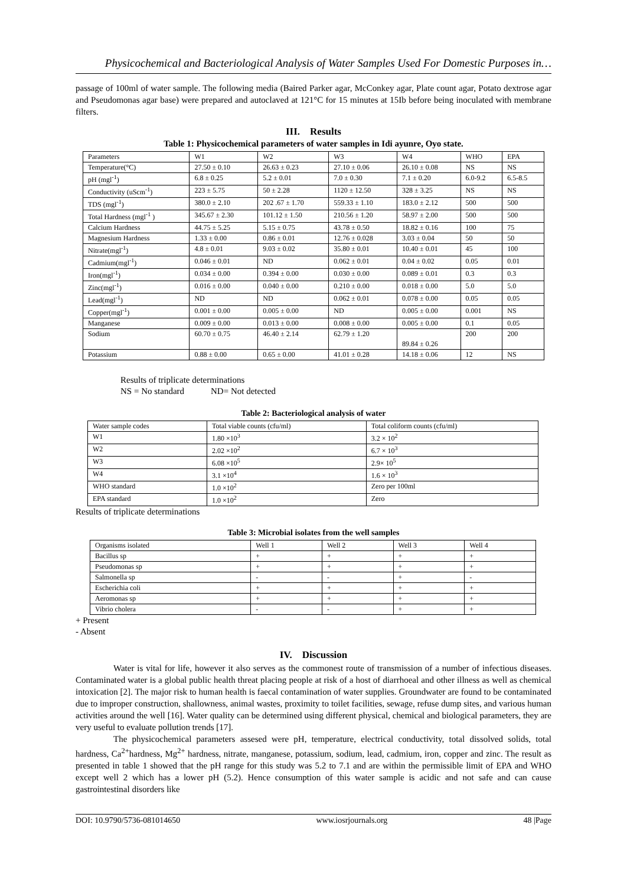Physicochemical and Bacteriological Analysis of Water Samples Used For Domestic Purposes in…
passage of 100ml of water sample. The following media (Baired Parker agar, McConkey agar, Plate count agar, Potato dextrose agar and Pseudomonas agar base) were prepared and autoclaved at 121°C for 15 minutes at 15Ib before being inoculated with membrane filters.
III. Results
Table 1: Physicochemical parameters of water samples in Idi ayunre, Oyo state.
| Parameters | W1 | W2 | W3 | W4 | WHO | EPA |
| --- | --- | --- | --- | --- | --- | --- |
| Temperature(°C) | 27.50 ± 0.10 | 26.63 ± 0.23 | 27.10 ± 0.06 | 26.10 ± 0.08 | NS | NS |
| pH (mgl<sup>-1</sup>) | 6.8 ± 0.25 | 5.2 ± 0.01 | 7.0 ± 0.30 | 7.1 ± 0.20 | 6.0-9.2 | 6.5-8.5 |
| Conductivity (uScm<sup>-1</sup>) | 223 ± 5.75 | 50 ± 2.28 | 1120 ± 12.50 | 328 ± 3.25 | NS | NS |
| TDS (mgl<sup>-1</sup>) | 380.0 ± 2.10 | 202 .67 ± 1.70 | 559.33 ± 1.10 | 183.0 ± 2.12 | 500 | 500 |
| Total Hardness (mgl<sup>-1</sup> ) | 345.67 ± 2.30 | 101.12 ± 1.50 | 210.56 ± 1.20 | 58.97 ± 2.00 | 500 | 500 |
| Calcium Hardness | 44.75 ± 5.25 | 5.15 ± 0.75 | 43.78 ± 0.50 | 18.82 ± 0.16 | 100 | 75 |
| Magnesium Hardness | 1.33 ± 0.00 | 0.86 ± 0.01 | 12.76 ± 0.028 | 3.03 ± 0.04 | 50 | 50 |
| Nitrate(mgl<sup>-1</sup>) | 4.8 ± 0.01 | 9.03 ± 0.02 | 35.80 ± 0.01 | 10.40 ± 0.01 | 45 | 100 |
| Cadmium(mgl<sup>-1</sup>) | 0.046 ± 0.01 | ND | 0.062 ± 0.01 | 0.04 ± 0.02 | 0.05 | 0.01 |
| Iron(mgl<sup>-1</sup>) | 0.034 ± 0.00 | 0.394 ± 0.00 | 0.030 ± 0.00 | 0.089 ± 0.01 | 0.3 | 0.3 |
| Zinc(mgl<sup>-1</sup>) | 0.016 ± 0.00 | 0.040 ± 0.00 | 0.210 ± 0.00 | 0.018 ± 0.00 | 5.0 | 5.0 |
| Lead(mgl<sup>-1</sup>) | ND | ND | 0.062 ± 0.01 | 0.078 ± 0.00 | 0.05 | 0.05 |
| Copper(mgl<sup>-1</sup>) | 0.001 ± 0.00 | 0.005 ± 0.00 | ND | 0.005 ± 0.00 | 0.001 | NS |
| Manganese | 0.009 ± 0.00 | 0.013 ± 0.00 | 0.008 ± 0.00 | 0.005 ± 0.00 | 0.1 | 0.05 |
| Sodium | 60.70 ± 0.75 | 46.40 ± 2.14 | 62.79 ± 1.20 | 89.84 ± 0.26 | 200 | 200 |
| Potassium | 0.88 ± 0.00 | 0.65 ± 0.00 | 41.01 ± 0.28 | 14.18 ± 0.06 | 12 | NS |
Results of triplicate determinations
NS = No standard ND= Not detected
Table 2: Bacteriological analysis of water
| Water sample codes | Total viable counts (cfu/ml) | Total coliform counts (cfu/ml) |
| --- | --- | --- |
| W1 | 1.80 ×10<sup>3</sup> | 3.2 × 10<sup>2</sup> |
| W2 | 2.02 ×10<sup>2</sup> | 6.7 × 10<sup>3</sup> |
| W3 | 6.08 ×10<sup>5</sup> | 2.9× 10<sup>5</sup> |
| W4 | 3.1 ×10<sup>4</sup> | 1.6 × 10<sup>3</sup> |
| WHO standard | 1.0 ×10<sup>2</sup> | Zero per 100ml |
| EPA standard | 1.0 ×10<sup>2</sup> | Zero |
Results of triplicate determinations
Table 3: Microbial isolates from the well samples
| Organisms isolated | Well 1 | Well 2 | Well 3 | Well 4 |
| --- | --- | --- | --- | --- |
| Bacillus sp | + | + | + | + |
| Pseudomonas sp | + | + | + | + |
| Salmonella sp | - | - | + | - |
| Escherichia coli | + | + | + | + |
| Aeromonas sp | + | + | + | + |
| Vibrio cholera | - | - | + | + |
+ Present
- Absent
IV. Discussion
Water is vital for life, however it also serves as the commonest route of transmission of a number of infectious diseases. Contaminated water is a global public health threat placing people at risk of a host of diarrhoeal and other illness as well as chemical intoxication [2]. The major risk to human health is faecal contamination of water supplies. Groundwater are found to be contaminated due to improper construction, shallowness, animal wastes, proximity to toilet facilities, sewage, refuse dump sites, and various human activities around the well [16]. Water quality can be determined using different physical, chemical and biological parameters, they are very useful to evaluate pollution trends [17].
The physicochemical parameters assesed were pH, temperature, electrical conductivity, total dissolved solids, total hardness, Ca<sup>2+</sup>hardness, Mg<sup>2+</sup> hardness, nitrate, manganese, potassium, sodium, lead, cadmium, iron, copper and zinc. The result as presented in table 1 showed that the pH range for this study was 5.2 to 7.1 and are within the permissible limit of EPA and WHO except well 2 which has a lower pH (5.2). Hence consumption of this water sample is acidic and not safe and can cause gastrointestinal disorders like
DOI: 10.9790/5736-081014650 www.iosrjournals.org 48 |Page